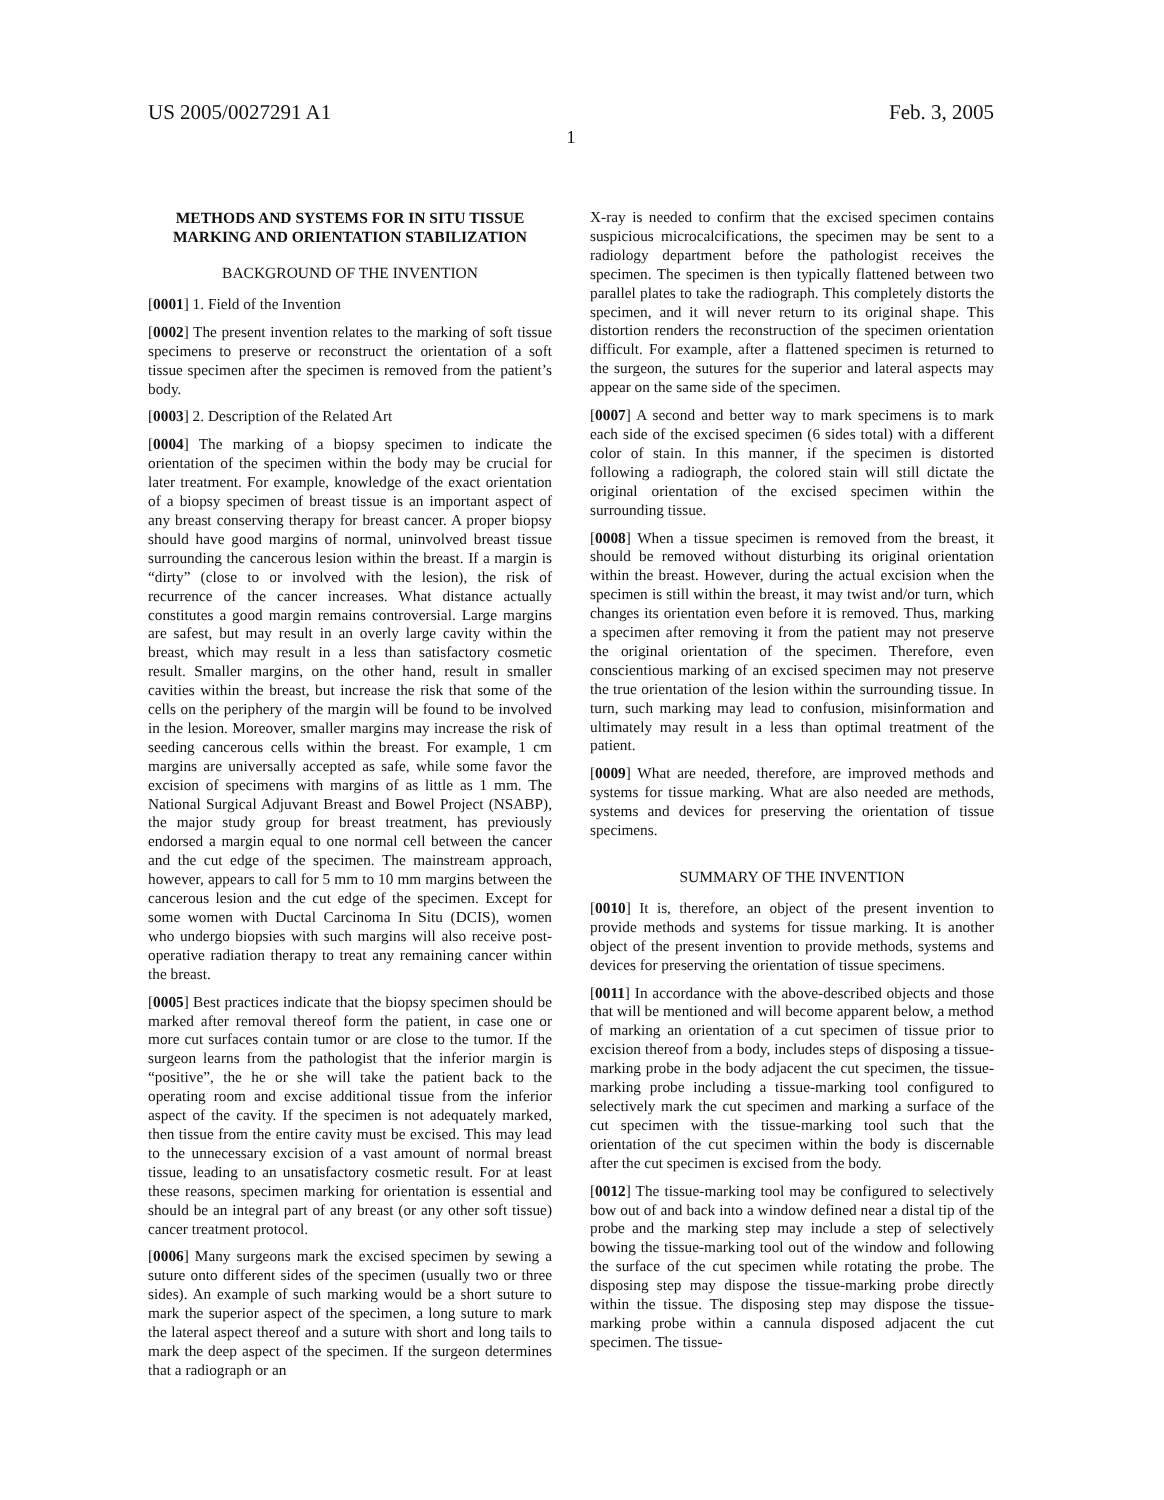US 2005/0027291 A1 Feb. 3, 2005
1
METHODS AND SYSTEMS FOR IN SITU TISSUE MARKING AND ORIENTATION STABILIZATION
BACKGROUND OF THE INVENTION
[0001] 1. Field of the Invention
[0002] The present invention relates to the marking of soft tissue specimens to preserve or reconstruct the orientation of a soft tissue specimen after the specimen is removed from the patient’s body.
[0003] 2. Description of the Related Art
[0004] The marking of a biopsy specimen to indicate the orientation of the specimen within the body may be crucial for later treatment. For example, knowledge of the exact orientation of a biopsy specimen of breast tissue is an important aspect of any breast conserving therapy for breast cancer. A proper biopsy should have good margins of normal, uninvolved breast tissue surrounding the cancerous lesion within the breast. If a margin is “dirty” (close to or involved with the lesion), the risk of recurrence of the cancer increases. What distance actually constitutes a good margin remains controversial. Large margins are safest, but may result in an overly large cavity within the breast, which may result in a less than satisfactory cosmetic result. Smaller margins, on the other hand, result in smaller cavities within the breast, but increase the risk that some of the cells on the periphery of the margin will be found to be involved in the lesion. Moreover, smaller margins may increase the risk of seeding cancerous cells within the breast. For example, 1 cm margins are universally accepted as safe, while some favor the excision of specimens with margins of as little as 1 mm. The National Surgical Adjuvant Breast and Bowel Project (NSABP), the major study group for breast treatment, has previously endorsed a margin equal to one normal cell between the cancer and the cut edge of the specimen. The mainstream approach, however, appears to call for 5 mm to 10 mm margins between the cancerous lesion and the cut edge of the specimen. Except for some women with Ductal Carcinoma In Situ (DCIS), women who undergo biopsies with such margins will also receive post-operative radiation therapy to treat any remaining cancer within the breast.
[0005] Best practices indicate that the biopsy specimen should be marked after removal thereof form the patient, in case one or more cut surfaces contain tumor or are close to the tumor. If the surgeon learns from the pathologist that the inferior margin is “positive”, the he or she will take the patient back to the operating room and excise additional tissue from the inferior aspect of the cavity. If the specimen is not adequately marked, then tissue from the entire cavity must be excised. This may lead to the unnecessary excision of a vast amount of normal breast tissue, leading to an unsatisfactory cosmetic result. For at least these reasons, specimen marking for orientation is essential and should be an integral part of any breast (or any other soft tissue) cancer treatment protocol.
[0006] Many surgeons mark the excised specimen by sewing a suture onto different sides of the specimen (usually two or three sides). An example of such marking would be a short suture to mark the superior aspect of the specimen, a long suture to mark the lateral aspect thereof and a suture with short and long tails to mark the deep aspect of the specimen. If the surgeon determines that a radiograph or an
X-ray is needed to confirm that the excised specimen contains suspicious microcalcifications, the specimen may be sent to a radiology department before the pathologist receives the specimen. The specimen is then typically flattened between two parallel plates to take the radiograph. This completely distorts the specimen, and it will never return to its original shape. This distortion renders the reconstruction of the specimen orientation difficult. For example, after a flattened specimen is returned to the surgeon, the sutures for the superior and lateral aspects may appear on the same side of the specimen.
[0007] A second and better way to mark specimens is to mark each side of the excised specimen (6 sides total) with a different color of stain. In this manner, if the specimen is distorted following a radiograph, the colored stain will still dictate the original orientation of the excised specimen within the surrounding tissue.
[0008] When a tissue specimen is removed from the breast, it should be removed without disturbing its original orientation within the breast. However, during the actual excision when the specimen is still within the breast, it may twist and/or turn, which changes its orientation even before it is removed. Thus, marking a specimen after removing it from the patient may not preserve the original orientation of the specimen. Therefore, even conscientious marking of an excised specimen may not preserve the true orientation of the lesion within the surrounding tissue. In turn, such marking may lead to confusion, misinformation and ultimately may result in a less than optimal treatment of the patient.
[0009] What are needed, therefore, are improved methods and systems for tissue marking. What are also needed are methods, systems and devices for preserving the orientation of tissue specimens.
SUMMARY OF THE INVENTION
[0010] It is, therefore, an object of the present invention to provide methods and systems for tissue marking. It is another object of the present invention to provide methods, systems and devices for preserving the orientation of tissue specimens.
[0011] In accordance with the above-described objects and those that will be mentioned and will become apparent below, a method of marking an orientation of a cut specimen of tissue prior to excision thereof from a body, includes steps of disposing a tissue-marking probe in the body adjacent the cut specimen, the tissue-marking probe including a tissue-marking tool configured to selectively mark the cut specimen and marking a surface of the cut specimen with the tissue-marking tool such that the orientation of the cut specimen within the body is discernable after the cut specimen is excised from the body.
[0012] The tissue-marking tool may be configured to selectively bow out of and back into a window defined near a distal tip of the probe and the marking step may include a step of selectively bowing the tissue-marking tool out of the window and following the surface of the cut specimen while rotating the probe. The disposing step may dispose the tissue-marking probe directly within the tissue. The disposing step may dispose the tissue-marking probe within a cannula disposed adjacent the cut specimen. The tissue-